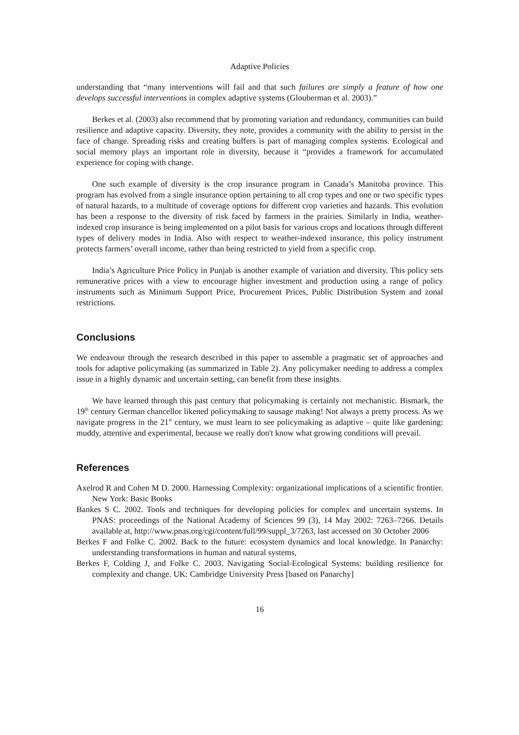Adaptive Policies
understanding that “many interventions will fail and that such failures are simply a feature of how one develops successful interventions in complex adaptive systems (Glouberman et al. 2003).”
Berkes et al. (2003) also recommend that by promoting variation and redundancy, communities can build resilience and adaptive capacity. Diversity, they note, provides a community with the ability to persist in the face of change. Spreading risks and creating buffers is part of managing complex systems. Ecological and social memory plays an important role in diversity, because it “provides a framework for accumulated experience for coping with change.
One such example of diversity is the crop insurance program in Canada’s Manitoba province. This program has evolved from a single insurance option pertaining to all crop types and one or two specific types of natural hazards, to a multitude of coverage options for different crop varieties and hazards. This evolution has been a response to the diversity of risk faced by farmers in the prairies. Similarly in India, weather-indexed crop insurance is being implemented on a pilot basis for various crops and locations through different types of delivery modes in India. Also with respect to weather-indexed insurance, this policy instrument protects farmers’ overall income, rather than being restricted to yield from a specific crop.
India’s Agriculture Price Policy in Punjab is another example of variation and diversity. This policy sets remunerative prices with a view to encourage higher investment and production using a range of policy instruments such as Minimum Support Price, Procurement Prices, Public Distribution System and zonal restrictions.
Conclusions
We endeavour through the research described in this paper to assemble a pragmatic set of approaches and tools for adaptive policymaking (as summarized in Table 2). Any policymaker needing to address a complex issue in a highly dynamic and uncertain setting, can benefit from these insights.
We have learned through this past century that policymaking is certainly not mechanistic. Bismark, the 19<sup>th</sup> century German chancellor likened policymaking to sausage making! Not always a pretty process. As we navigate progress in the 21<sup>st</sup> century, we must learn to see policymaking as adaptive – quite like gardening: muddy, attentive and experimental, because we really don't know what growing conditions will prevail.
References
Axelrod R and Cohen M D. 2000. Harnessing Complexity: organizational implications of a scientific frontier. New York: Basic Books
Bankes S C. 2002. Tools and techniques for developing policies for complex and uncertain systems. In PNAS: proceedings of the National Academy of Sciences 99 (3), 14 May 2002: 7263–7266. Details available at, http://www.pnas.org/cgi/content/full/99/suppl_3/7263, last accessed on 30 October 2006
Berkes F and Folke C. 2002. Back to the future: ecosystem dynamics and local knowledge. In Panarchy: understanding transformations in human and natural systems,
Berkes F, Colding J, and Folke C. 2003. Navigating Social-Ecological Systems: building resilience for complexity and change. UK: Cambridge University Press [based on Panarchy]
16